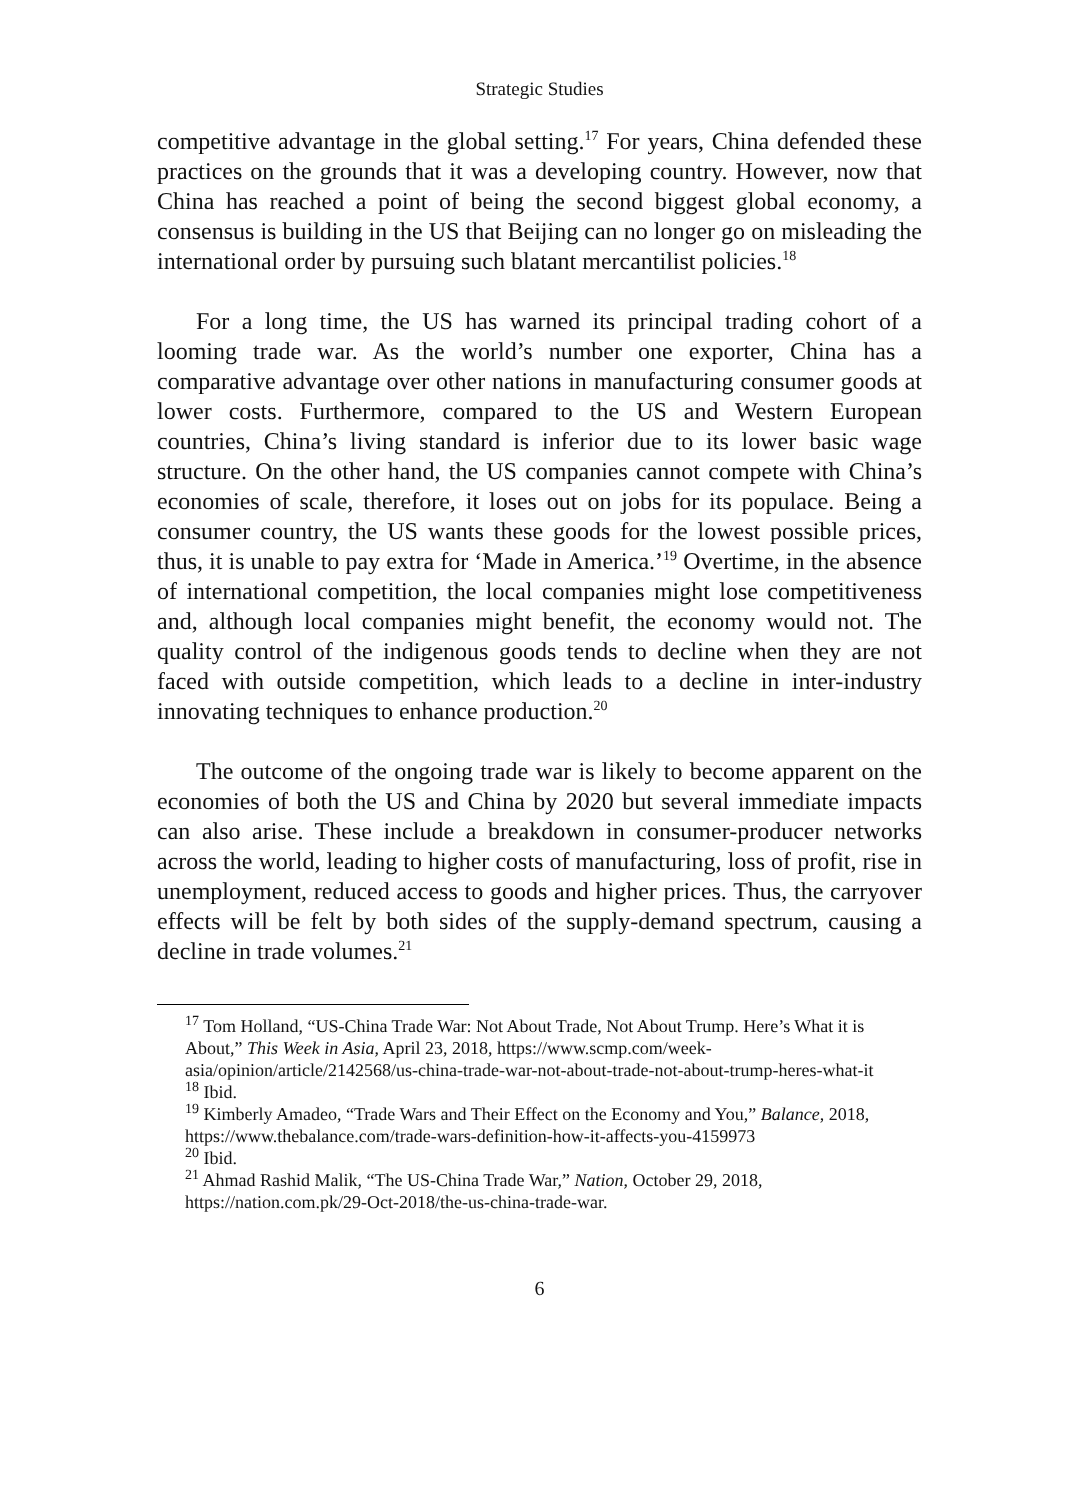Strategic Studies
competitive advantage in the global setting.<sup>17</sup> For years, China defended these practices on the grounds that it was a developing country. However, now that China has reached a point of being the second biggest global economy, a consensus is building in the US that Beijing can no longer go on misleading the international order by pursuing such blatant mercantilist policies.<sup>18</sup>
For a long time, the US has warned its principal trading cohort of a looming trade war. As the world’s number one exporter, China has a comparative advantage over other nations in manufacturing consumer goods at lower costs. Furthermore, compared to the US and Western European countries, China’s living standard is inferior due to its lower basic wage structure. On the other hand, the US companies cannot compete with China’s economies of scale, therefore, it loses out on jobs for its populace. Being a consumer country, the US wants these goods for the lowest possible prices, thus, it is unable to pay extra for ‘Made in America.’<sup>19</sup> Overtime, in the absence of international competition, the local companies might lose competitiveness and, although local companies might benefit, the economy would not. The quality control of the indigenous goods tends to decline when they are not faced with outside competition, which leads to a decline in inter-industry innovating techniques to enhance production.<sup>20</sup>
The outcome of the ongoing trade war is likely to become apparent on the economies of both the US and China by 2020 but several immediate impacts can also arise. These include a breakdown in consumer-producer networks across the world, leading to higher costs of manufacturing, loss of profit, rise in unemployment, reduced access to goods and higher prices. Thus, the carryover effects will be felt by both sides of the supply-demand spectrum, causing a decline in trade volumes.<sup>21</sup>
<sup>17</sup> Tom Holland, “US-China Trade War: Not About Trade, Not About Trump. Here’s What it is About,” This Week in Asia, April 23, 2018, https://www.scmp.com/week-asia/opinion/article/2142568/us-china-trade-war-not-about-trade-not-about-trump-heres-what-it
<sup>18</sup> Ibid.
<sup>19</sup> Kimberly Amadeo, “Trade Wars and Their Effect on the Economy and You,” Balance, 2018, https://www.thebalance.com/trade-wars-definition-how-it-affects-you-4159973
<sup>20</sup> Ibid.
<sup>21</sup> Ahmad Rashid Malik, “The US-China Trade War,” Nation, October 29, 2018, https://nation.com.pk/29-Oct-2018/the-us-china-trade-war.
6